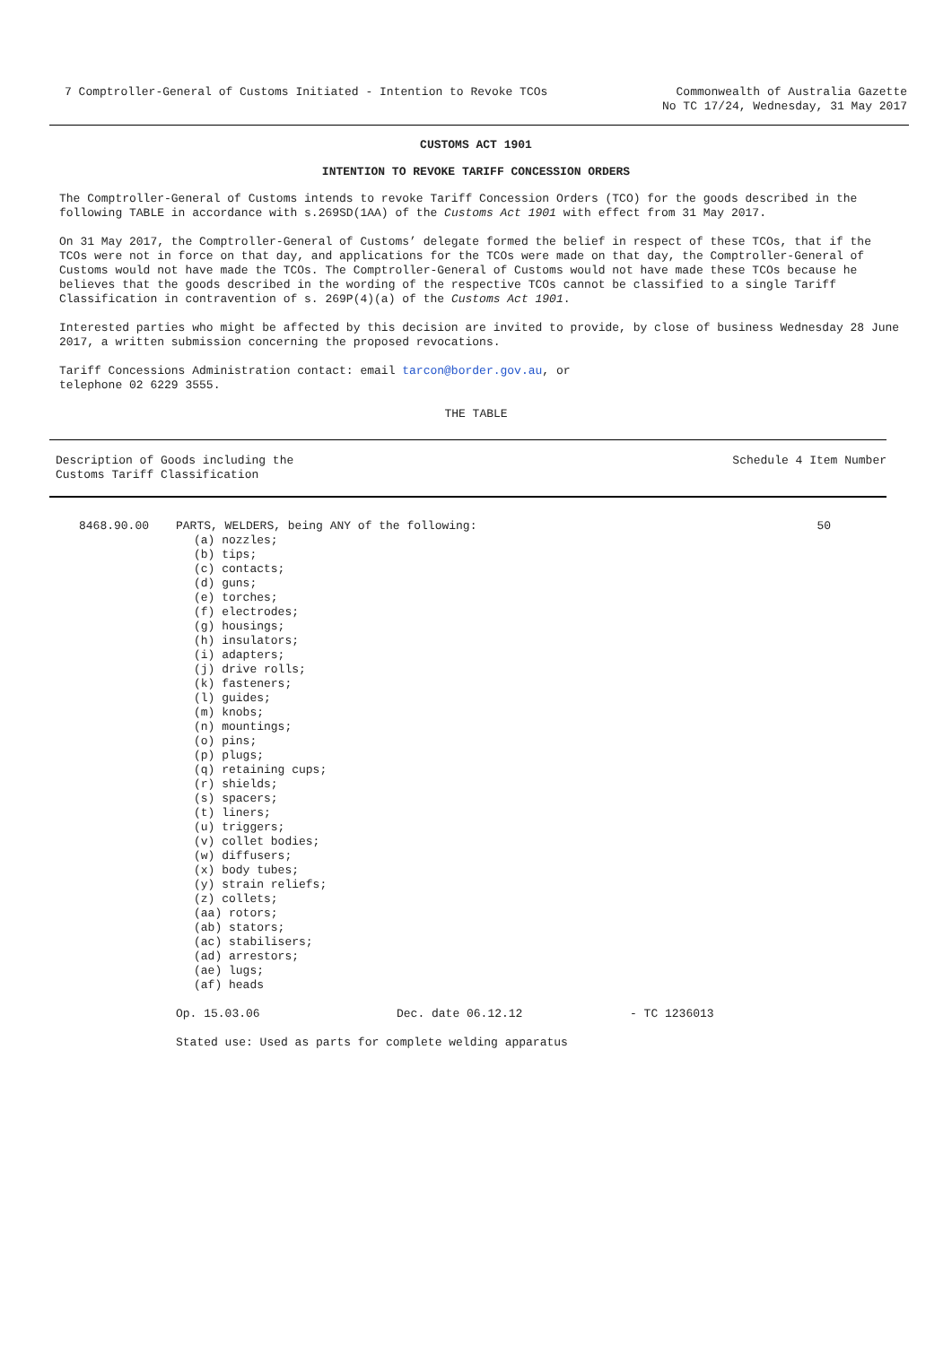7 Comptroller-General of Customs Initiated - Intention to Revoke TCOs
Commonwealth of Australia Gazette
No TC 17/24, Wednesday, 31 May 2017
CUSTOMS ACT 1901
INTENTION TO REVOKE TARIFF CONCESSION ORDERS
The Comptroller-General of Customs intends to revoke Tariff Concession Orders (TCO) for the goods described in the following TABLE in accordance with s.269SD(1AA) of the Customs Act 1901 with effect from 31 May 2017.
On 31 May 2017, the Comptroller-General of Customs’ delegate formed the belief in respect of these TCOs, that if the TCOs were not in force on that day, and applications for the TCOs were made on that day, the Comptroller-General of Customs would not have made the TCOs. The Comptroller-General of Customs would not have made these TCOs because he believes that the goods described in the wording of the respective TCOs cannot be classified to a single Tariff Classification in contravention of s. 269P(4)(a) of the Customs Act 1901.
Interested parties who might be affected by this decision are invited to provide, by close of business Wednesday 28 June 2017, a written submission concerning the proposed revocations.
Tariff Concessions Administration contact: email tarcon@border.gov.au, or
telephone 02 6229 3555.
THE TABLE
Description of Goods including the
Customs Tariff Classification
Schedule 4 Item Number
| 8468.90.00 | PARTS, WELDERS, being ANY of the following: (a) nozzles; (b) tips; (c) contacts; (d) guns; (e) torches; (f) electrodes; (g) housings; (h) insulators; (i) adapters; (j) drive rolls; (k) fasteners; (l) guides; (m) knobs; (n) mountings; (o) pins; (p) plugs; (q) retaining cups; (r) shields; (s) spacers; (t) liners; (u) triggers; (v) collet bodies; (w) diffusers; (x) body tubes; (y) strain reliefs; (z) collets; (aa) rotors; (ab) stators; (ac) stabilisers; (ad) arrestors; (ae) lugs; (af) heads Op. 15.03.06 Dec. date 06.12.12 - TC 1236013 Stated use: Used as parts for complete welding apparatus | 50 |